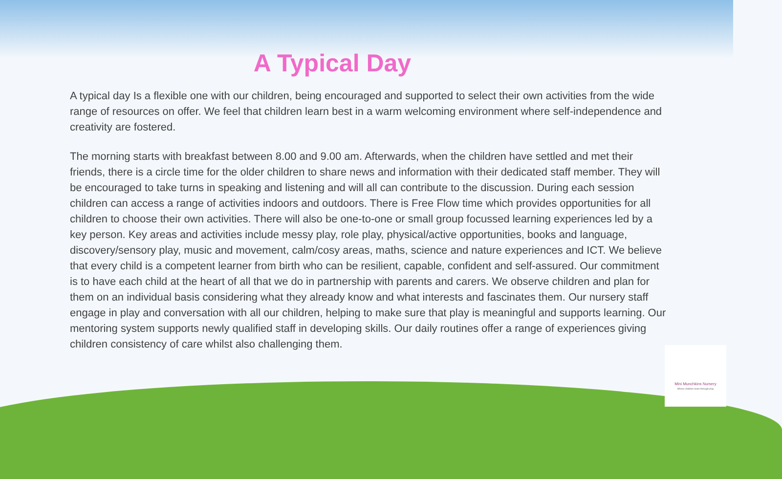A Typical Day
A typical day Is a flexible one with our children, being encouraged and supported to select their own activities from the wide range of resources on offer. We feel that children learn best in a warm welcoming environment where self-independence and creativity are fostered.
The morning starts with breakfast between 8.00 and 9.00 am. Afterwards, when the children have settled and met their friends, there is a circle time for the older children to share news and information with their dedicated staff member. They will be encouraged to take turns in speaking and listening and will all can contribute to the discussion. During each session children can access a range of activities indoors and outdoors. There is Free Flow time which provides opportunities for all children to choose their own activities. There will also be one-to-one or small group focussed learning experiences led by a key person. Key areas and activities include messy play, role play, physical/active opportunities, books and language, discovery/sensory play, music and movement, calm/cosy areas, maths, science and nature experiences and ICT. We believe that every child is a competent learner from birth who can be resilient, capable, confident and self-assured. Our commitment is to have each child at the heart of all that we do in partnership with parents and carers. We observe children and plan for them on an individual basis considering what they already know and what interests and fascinates them. Our nursery staff engage in play and conversation with all our children, helping to make sure that play is meaningful and supports learning. Our mentoring system supports newly qualified staff in developing skills. Our daily routines offer a range of experiences giving children consistency of care whilst also challenging them.
Mini Munchkins Nursery
Where children learn through play